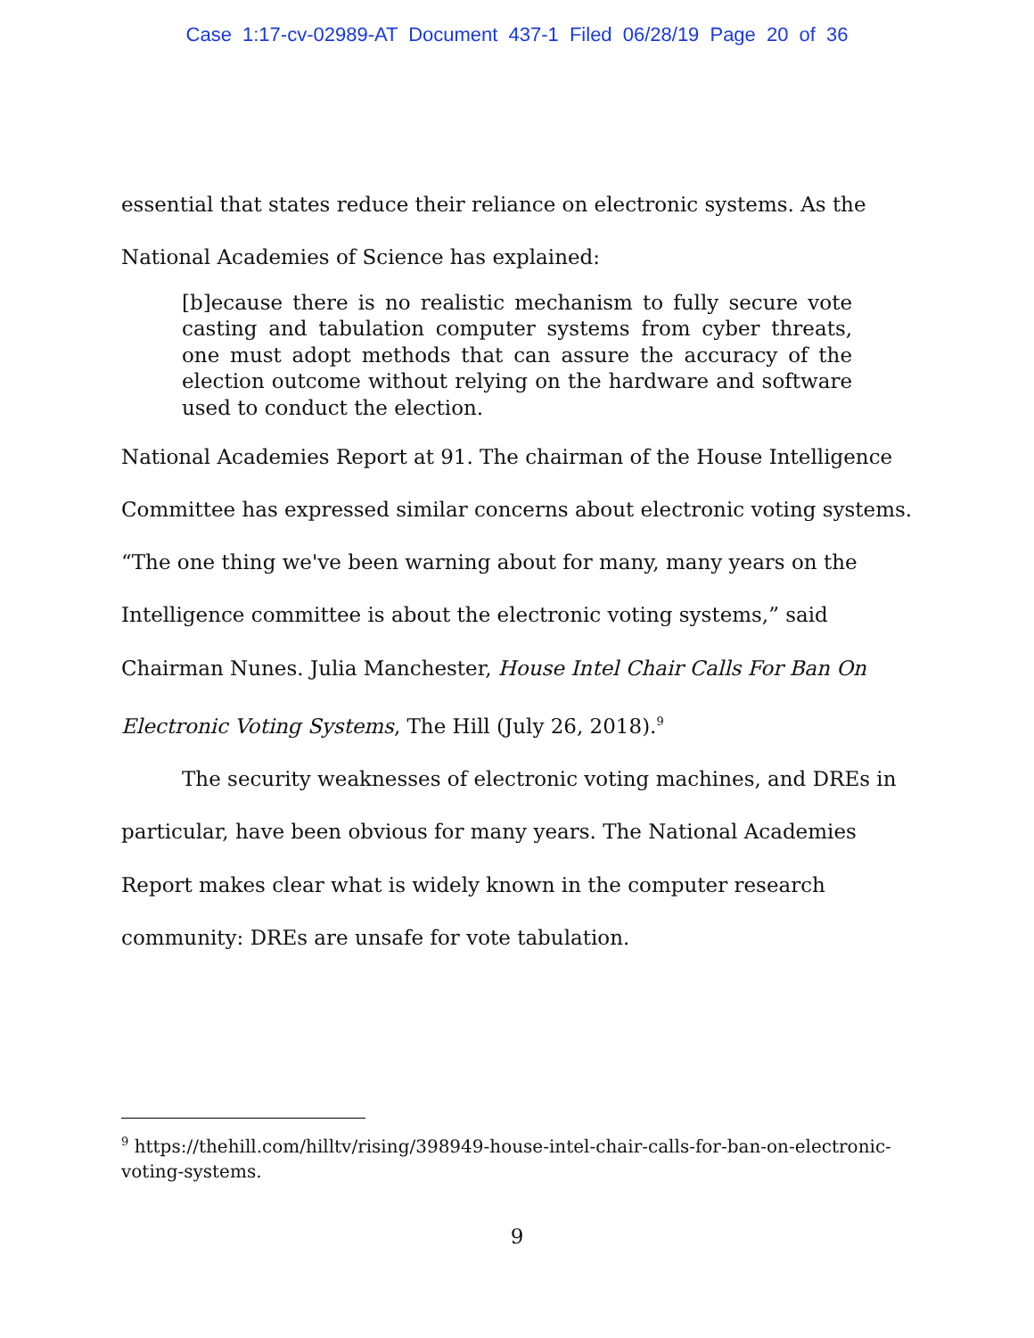Case 1:17-cv-02989-AT Document 437-1 Filed 06/28/19 Page 20 of 36
essential that states reduce their reliance on electronic systems. As the
National Academies of Science has explained:
[b]ecause there is no realistic mechanism to fully secure vote casting and tabulation computer systems from cyber threats, one must adopt methods that can assure the accuracy of the election outcome without relying on the hardware and software used to conduct the election.
National Academies Report at 91. The chairman of the House Intelligence Committee has expressed similar concerns about electronic voting systems. “The one thing we've been warning about for many, many years on the Intelligence committee is about the electronic voting systems,” said Chairman Nunes. Julia Manchester, House Intel Chair Calls For Ban On Electronic Voting Systems, The Hill (July 26, 2018).<sup>9</sup>
The security weaknesses of electronic voting machines, and DREs in particular, have been obvious for many years. The National Academies Report makes clear what is widely known in the computer research community: DREs are unsafe for vote tabulation.
<sup>9</sup> https://thehill.com/hilltv/rising/398949-house-intel-chair-calls-for-ban-on-electronic-voting-systems.
9